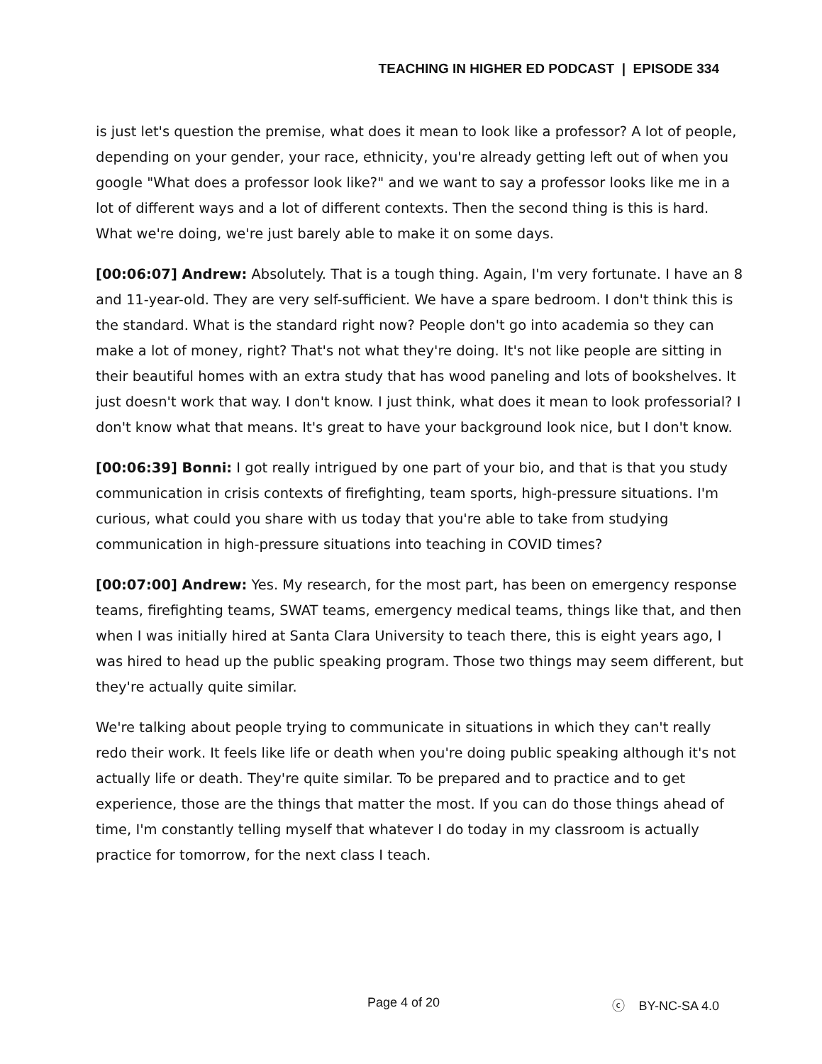TEACHING IN HIGHER ED PODCAST | EPISODE 334
is just let's question the premise, what does it mean to look like a professor? A lot of people, depending on your gender, your race, ethnicity, you're already getting left out of when you google "What does a professor look like?" and we want to say a professor looks like me in a lot of different ways and a lot of different contexts. Then the second thing is this is hard. What we're doing, we're just barely able to make it on some days.
[00:06:07] Andrew: Absolutely. That is a tough thing. Again, I'm very fortunate. I have an 8 and 11-year-old. They are very self-sufficient. We have a spare bedroom. I don't think this is the standard. What is the standard right now? People don't go into academia so they can make a lot of money, right? That's not what they're doing. It's not like people are sitting in their beautiful homes with an extra study that has wood paneling and lots of bookshelves. It just doesn't work that way. I don't know. I just think, what does it mean to look professorial? I don't know what that means. It's great to have your background look nice, but I don't know.
[00:06:39] Bonni: I got really intrigued by one part of your bio, and that is that you study communication in crisis contexts of firefighting, team sports, high-pressure situations. I'm curious, what could you share with us today that you're able to take from studying communication in high-pressure situations into teaching in COVID times?
[00:07:00] Andrew: Yes. My research, for the most part, has been on emergency response teams, firefighting teams, SWAT teams, emergency medical teams, things like that, and then when I was initially hired at Santa Clara University to teach there, this is eight years ago, I was hired to head up the public speaking program. Those two things may seem different, but they're actually quite similar.
We're talking about people trying to communicate in situations in which they can't really redo their work. It feels like life or death when you're doing public speaking although it's not actually life or death. They're quite similar. To be prepared and to practice and to get experience, those are the things that matter the most. If you can do those things ahead of time, I'm constantly telling myself that whatever I do today in my classroom is actually practice for tomorrow, for the next class I teach.
Page 4 of 20 ⓒ BY-NC-SA 4.0